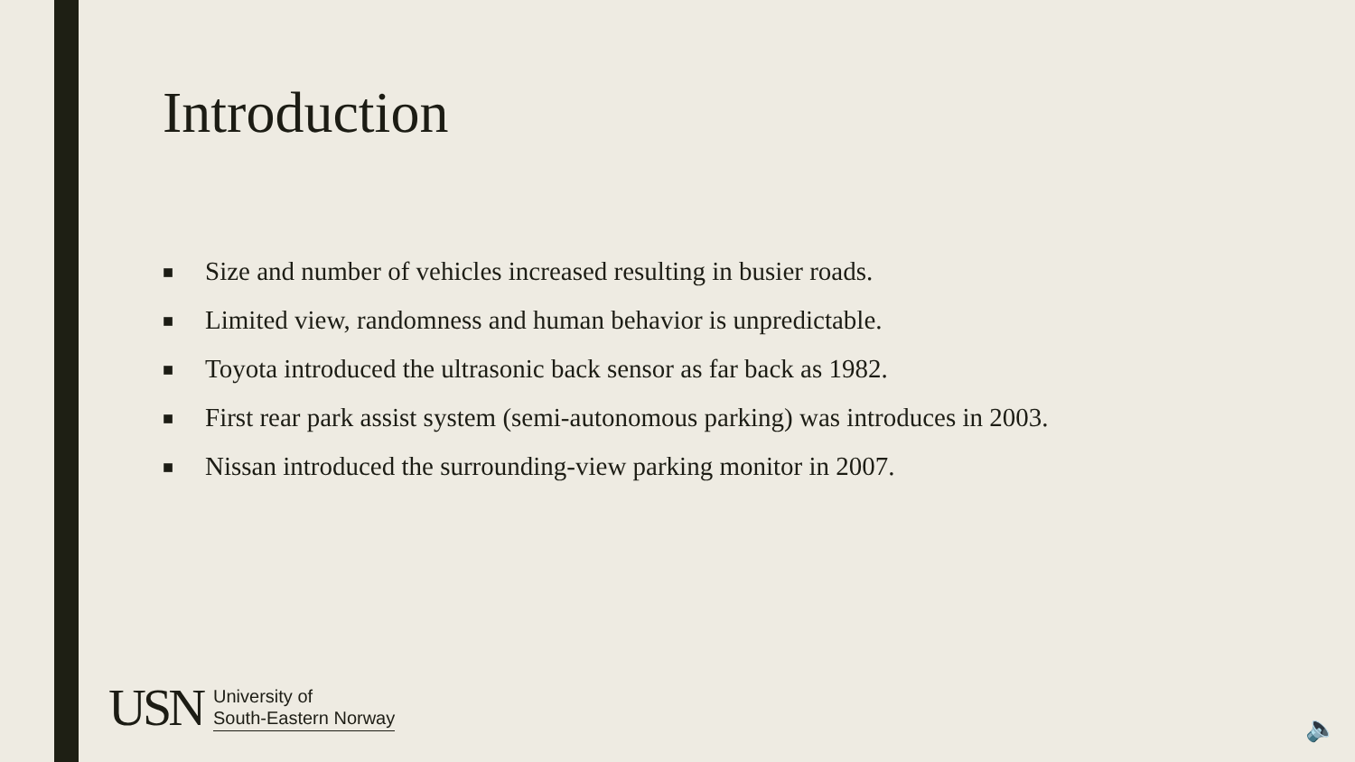Introduction
■ Size and number of vehicles increased resulting in busier roads.
■ Limited view, randomness and human behavior is unpredictable.
■ Toyota introduced the ultrasonic back sensor as far back as 1982.
■ First rear park assist system (semi-autonomous parking) was introduces in 2003.
■ Nissan introduced the surrounding-view parking monitor in 2007.
USN
University of
South-Eastern Norway
🔈